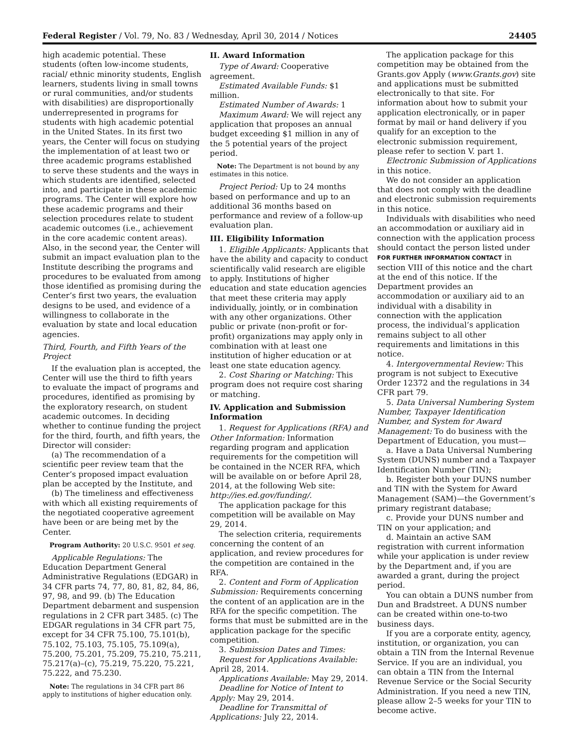Federal Register / Vol. 79, No. 83 / Wednesday, April 30, 2014 / Notices 24405
high academic potential. These students (often low-income students, racial/ ethnic minority students, English learners, students living in small towns or rural communities, and/or students with disabilities) are disproportionally underrepresented in programs for students with high academic potential in the United States. In its first two years, the Center will focus on studying the implementation of at least two or three academic programs established to serve these students and the ways in which students are identified, selected into, and participate in these academic programs. The Center will explore how these academic programs and their selection procedures relate to student academic outcomes (i.e., achievement in the core academic content areas). Also, in the second year, the Center will submit an impact evaluation plan to the Institute describing the programs and procedures to be evaluated from among those identified as promising during the Center’s first two years, the evaluation designs to be used, and evidence of a willingness to collaborate in the evaluation by state and local education agencies.
Third, Fourth, and Fifth Years of the Project
If the evaluation plan is accepted, the Center will use the third to fifth years to evaluate the impact of programs and procedures, identified as promising by the exploratory research, on student academic outcomes. In deciding whether to continue funding the project for the third, fourth, and fifth years, the Director will consider:
(a) The recommendation of a scientific peer review team that the Center’s proposed impact evaluation plan be accepted by the Institute, and
(b) The timeliness and effectiveness with which all existing requirements of the negotiated cooperative agreement have been or are being met by the Center.
Program Authority: 20 U.S.C. 9501 et seq.
Applicable Regulations: The Education Department General Administrative Regulations (EDGAR) in 34 CFR parts 74, 77, 80, 81, 82, 84, 86, 97, 98, and 99. (b) The Education Department debarment and suspension regulations in 2 CFR part 3485. (c) The EDGAR regulations in 34 CFR part 75, except for 34 CFR 75.100, 75.101(b), 75.102, 75.103, 75.105, 75.109(a), 75.200, 75.201, 75.209, 75.210, 75.211, 75.217(a)–(c), 75.219, 75.220, 75.221, 75.222, and 75.230.
Note: The regulations in 34 CFR part 86 apply to institutions of higher education only.
II. Award Information
Type of Award: Cooperative agreement.
Estimated Available Funds: $1 million.
Estimated Number of Awards: 1
Maximum Award: We will reject any application that proposes an annual budget exceeding $1 million in any of the 5 potential years of the project period.
Note: The Department is not bound by any estimates in this notice.
Project Period: Up to 24 months based on performance and up to an additional 36 months based on performance and review of a follow-up evaluation plan.
III. Eligibility Information
1. Eligible Applicants: Applicants that have the ability and capacity to conduct scientifically valid research are eligible to apply. Institutions of higher education and state education agencies that meet these criteria may apply individually, jointly, or in combination with any other organizations. Other public or private (non-profit or for-profit) organizations may apply only in combination with at least one institution of higher education or at least one state education agency.
2. Cost Sharing or Matching: This program does not require cost sharing or matching.
IV. Application and Submission Information
1. Request for Applications (RFA) and Other Information: Information regarding program and application requirements for the competition will be contained in the NCER RFA, which will be available on or before April 28, 2014, at the following Web site: http://ies.ed.gov/funding/.
The application package for this competition will be available on May 29, 2014.
The selection criteria, requirements concerning the content of an application, and review procedures for the competition are contained in the RFA.
2. Content and Form of Application Submission: Requirements concerning the content of an application are in the RFA for the specific competition. The forms that must be submitted are in the application package for the specific competition.
3. Submission Dates and Times:
Request for Applications Available: April 28, 2014.
Applications Available: May 29, 2014.
Deadline for Notice of Intent to Apply: May 29, 2014.
Deadline for Transmittal of Applications: July 22, 2014.
The application package for this competition may be obtained from the Grants.gov Apply (www.Grants.gov) site and applications must be submitted electronically to that site. For information about how to submit your application electronically, or in paper format by mail or hand delivery if you qualify for an exception to the electronic submission requirement, please refer to section V. part 1.
Electronic Submission of Applications in this notice.
We do not consider an application that does not comply with the deadline and electronic submission requirements in this notice.
Individuals with disabilities who need an accommodation or auxiliary aid in connection with the application process should contact the person listed under FOR FURTHER INFORMATION CONTACT in section VIII of this notice and the chart at the end of this notice. If the Department provides an accommodation or auxiliary aid to an individual with a disability in connection with the application process, the individual’s application remains subject to all other requirements and limitations in this notice.
4. Intergovernmental Review: This program is not subject to Executive Order 12372 and the regulations in 34 CFR part 79.
5. Data Universal Numbering System Number, Taxpayer Identification Number, and System for Award Management: To do business with the Department of Education, you must—
a. Have a Data Universal Numbering System (DUNS) number and a Taxpayer Identification Number (TIN);
b. Register both your DUNS number and TIN with the System for Award Management (SAM)—the Government’s primary registrant database;
c. Provide your DUNS number and TIN on your application; and
d. Maintain an active SAM registration with current information while your application is under review by the Department and, if you are awarded a grant, during the project period.
You can obtain a DUNS number from Dun and Bradstreet. A DUNS number can be created within one-to-two business days.
If you are a corporate entity, agency, institution, or organization, you can obtain a TIN from the Internal Revenue Service. If you are an individual, you can obtain a TIN from the Internal Revenue Service or the Social Security Administration. If you need a new TIN, please allow 2–5 weeks for your TIN to become active.